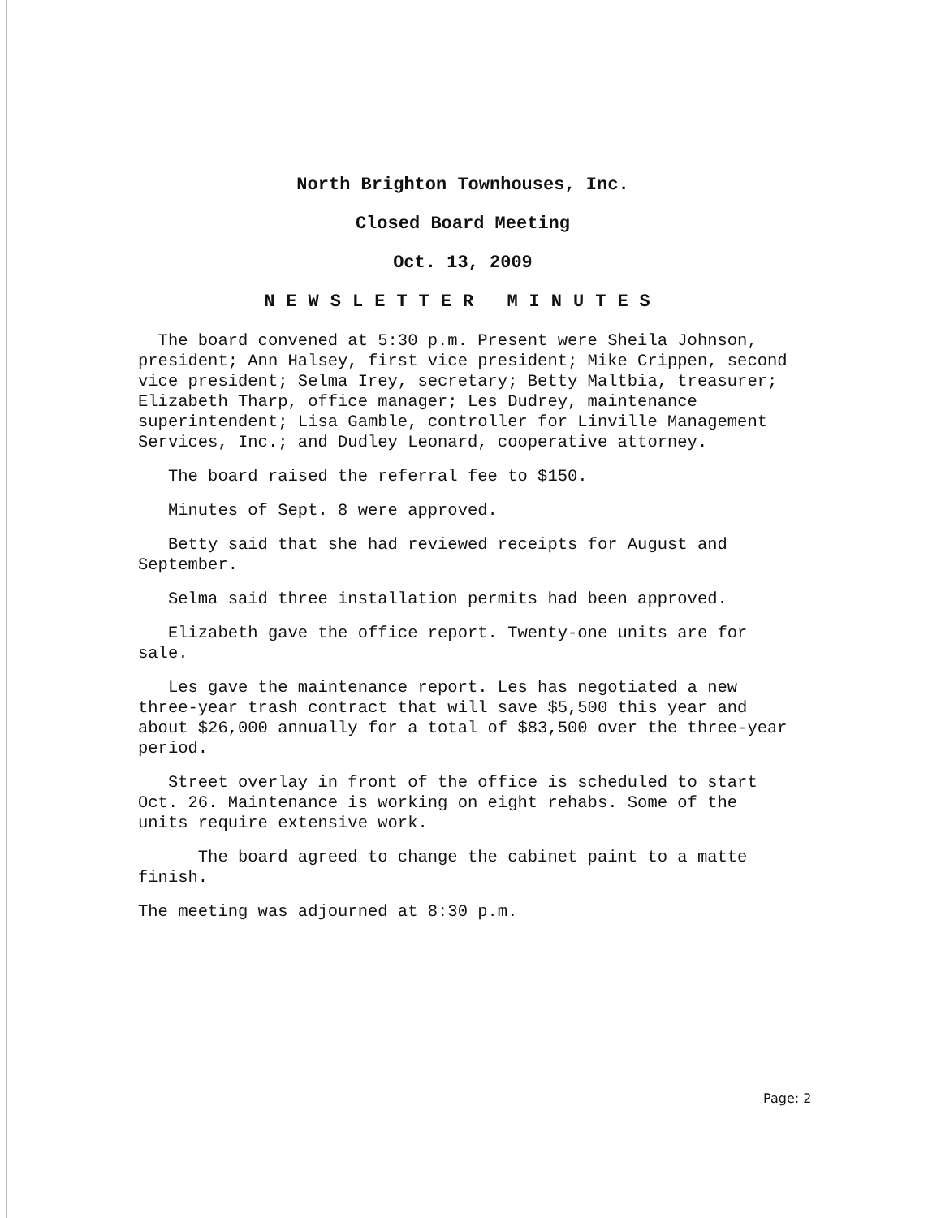North Brighton Townhouses, Inc.
Closed Board Meeting
Oct. 13, 2009
NEWSLETTER MINUTES
The board convened at 5:30 p.m. Present were Sheila Johnson, president; Ann Halsey, first vice president; Mike Crippen, second vice president; Selma Irey, secretary; Betty Maltbia, treasurer; Elizabeth Tharp, office manager; Les Dudrey, maintenance superintendent; Lisa Gamble, controller for Linville Management Services, Inc.; and Dudley Leonard, cooperative attorney.
The board raised the referral fee to $150.
Minutes of Sept. 8 were approved.
Betty said that she had reviewed receipts for August and September.
Selma said three installation permits had been approved.
Elizabeth gave the office report. Twenty-one units are for sale.
Les gave the maintenance report. Les has negotiated a new three-year trash contract that will save $5,500 this year and about $26,000 annually for a total of $83,500 over the three-year period.
Street overlay in front of the office is scheduled to start Oct. 26. Maintenance is working on eight rehabs. Some of the units require extensive work.
The board agreed to change the cabinet paint to a matte finish.
The meeting was adjourned at 8:30 p.m.
Page: 2